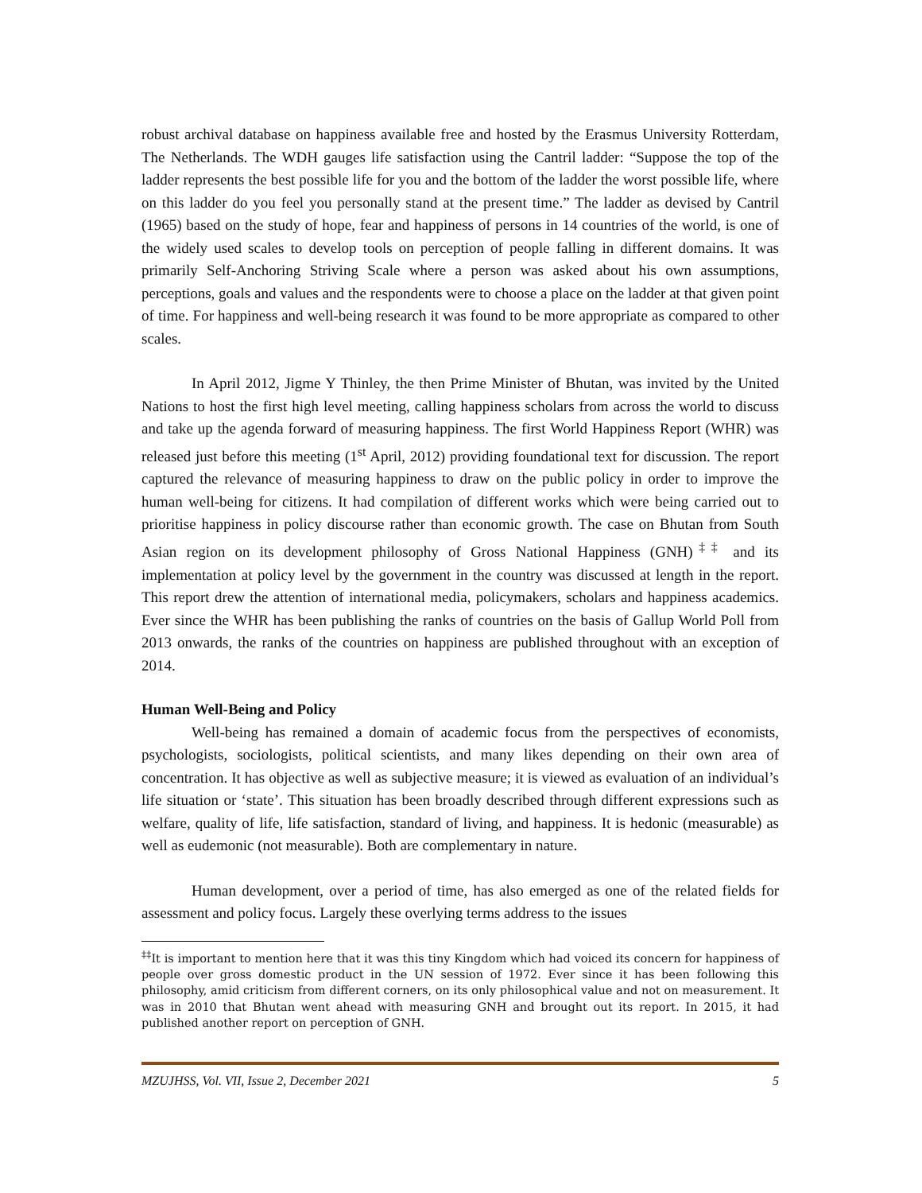robust archival database on happiness available free and hosted by the Erasmus University Rotterdam, The Netherlands. The WDH gauges life satisfaction using the Cantril ladder: “Suppose the top of the ladder represents the best possible life for you and the bottom of the ladder the worst possible life, where on this ladder do you feel you personally stand at the present time.” The ladder as devised by Cantril (1965) based on the study of hope, fear and happiness of persons in 14 countries of the world, is one of the widely used scales to develop tools on perception of people falling in different domains. It was primarily Self-Anchoring Striving Scale where a person was asked about his own assumptions, perceptions, goals and values and the respondents were to choose a place on the ladder at that given point of time. For happiness and well-being research it was found to be more appropriate as compared to other scales.
In April 2012, Jigme Y Thinley, the then Prime Minister of Bhutan, was invited by the United Nations to host the first high level meeting, calling happiness scholars from across the world to discuss and take up the agenda forward of measuring happiness. The first World Happiness Report (WHR) was released just before this meeting (1<sup>st</sup> April, 2012) providing foundational text for discussion. The report captured the relevance of measuring happiness to draw on the public policy in order to improve the human well-being for citizens. It had compilation of different works which were being carried out to prioritise happiness in policy discourse rather than economic growth. The case on Bhutan from South Asian region on its development philosophy of Gross National Happiness (GNH)<sup>‡‡</sup> and its implementation at policy level by the government in the country was discussed at length in the report. This report drew the attention of international media, policymakers, scholars and happiness academics. Ever since the WHR has been publishing the ranks of countries on the basis of Gallup World Poll from 2013 onwards, the ranks of the countries on happiness are published throughout with an exception of 2014.
Human Well-Being and Policy
Well-being has remained a domain of academic focus from the perspectives of economists, psychologists, sociologists, political scientists, and many likes depending on their own area of concentration. It has objective as well as subjective measure; it is viewed as evaluation of an individual’s life situation or ‘state’. This situation has been broadly described through different expressions such as welfare, quality of life, life satisfaction, standard of living, and happiness. It is hedonic (measurable) as well as eudemonic (not measurable). Both are complementary in nature.
Human development, over a period of time, has also emerged as one of the related fields for assessment and policy focus. Largely these overlying terms address to the issues
<sup>‡‡</sup> It is important to mention here that it was this tiny Kingdom which had voiced its concern for happiness of people over gross domestic product in the UN session of 1972. Ever since it has been following this philosophy, amid criticism from different corners, on its only philosophical value and not on measurement. It was in 2010 that Bhutan went ahead with measuring GNH and brought out its report. In 2015, it had published another report on perception of GNH.
MZUJHSS, Vol. VII, Issue 2, December 2021 5